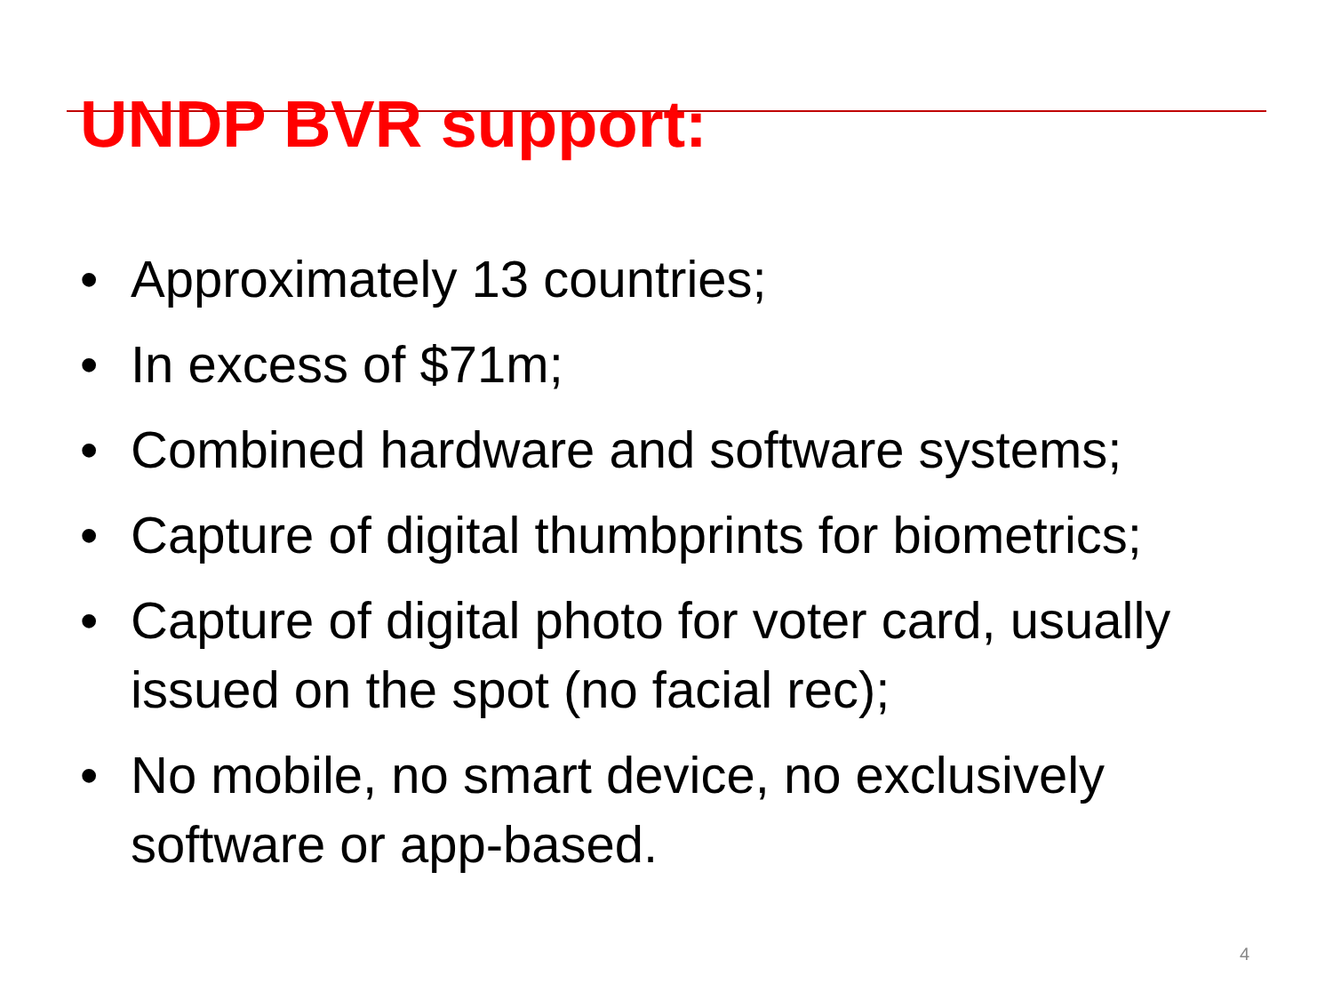UNDP BVR support:
• Approximately 13 countries;
• In excess of $71m;
• Combined hardware and software systems;
• Capture of digital thumbprints for biometrics;
• Capture of digital photo for voter card, usually issued on the spot (no facial rec);
• No mobile, no smart device, no exclusively software or app-based.
4